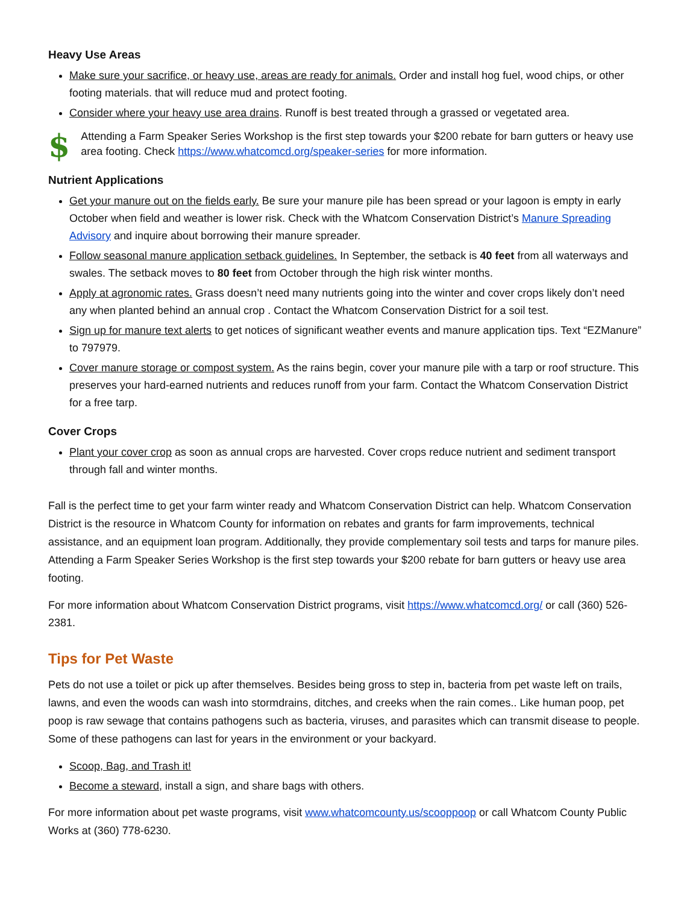Heavy Use Areas
Make sure your sacrifice, or heavy use, areas are ready for animals. Order and install hog fuel, wood chips, or other footing materials. that will reduce mud and protect footing.
Consider where your heavy use area drains. Runoff is best treated through a grassed or vegetated area.
$
Attending a Farm Speaker Series Workshop is the first step towards your $200 rebate for barn gutters or heavy use area footing. Check https://www.whatcomcd.org/speaker-series for more information.
Nutrient Applications
Get your manure out on the fields early. Be sure your manure pile has been spread or your lagoon is empty in early October when field and weather is lower risk. Check with the Whatcom Conservation District’s Manure Spreading Advisory and inquire about borrowing their manure spreader.
Follow seasonal manure application setback guidelines. In September, the setback is 40 feet from all waterways and swales. The setback moves to 80 feet from October through the high risk winter months.
Apply at agronomic rates. Grass doesn’t need many nutrients going into the winter and cover crops likely don’t need any when planted behind an annual crop . Contact the Whatcom Conservation District for a soil test.
Sign up for manure text alerts to get notices of significant weather events and manure application tips. Text “EZManure” to 797979.
Cover manure storage or compost system. As the rains begin, cover your manure pile with a tarp or roof structure. This preserves your hard-earned nutrients and reduces runoff from your farm. Contact the Whatcom Conservation District for a free tarp.
Cover Crops
Plant your cover crop as soon as annual crops are harvested. Cover crops reduce nutrient and sediment transport through fall and winter months.
Fall is the perfect time to get your farm winter ready and Whatcom Conservation District can help. Whatcom Conservation District is the resource in Whatcom County for information on rebates and grants for farm improvements, technical assistance, and an equipment loan program. Additionally, they provide complementary soil tests and tarps for manure piles. Attending a Farm Speaker Series Workshop is the first step towards your $200 rebate for barn gutters or heavy use area footing.
For more information about Whatcom Conservation District programs, visit https://www.whatcomcd.org/ or call (360) 526-2381.
Tips for Pet Waste
Pets do not use a toilet or pick up after themselves. Besides being gross to step in, bacteria from pet waste left on trails, lawns, and even the woods can wash into stormdrains, ditches, and creeks when the rain comes.. Like human poop, pet poop is raw sewage that contains pathogens such as bacteria, viruses, and parasites which can transmit disease to people. Some of these pathogens can last for years in the environment or your backyard.
Scoop, Bag, and Trash it!
Become a steward, install a sign, and share bags with others.
For more information about pet waste programs, visit www.whatcomcounty.us/scooppoop or call Whatcom County Public Works at (360) 778-6230.